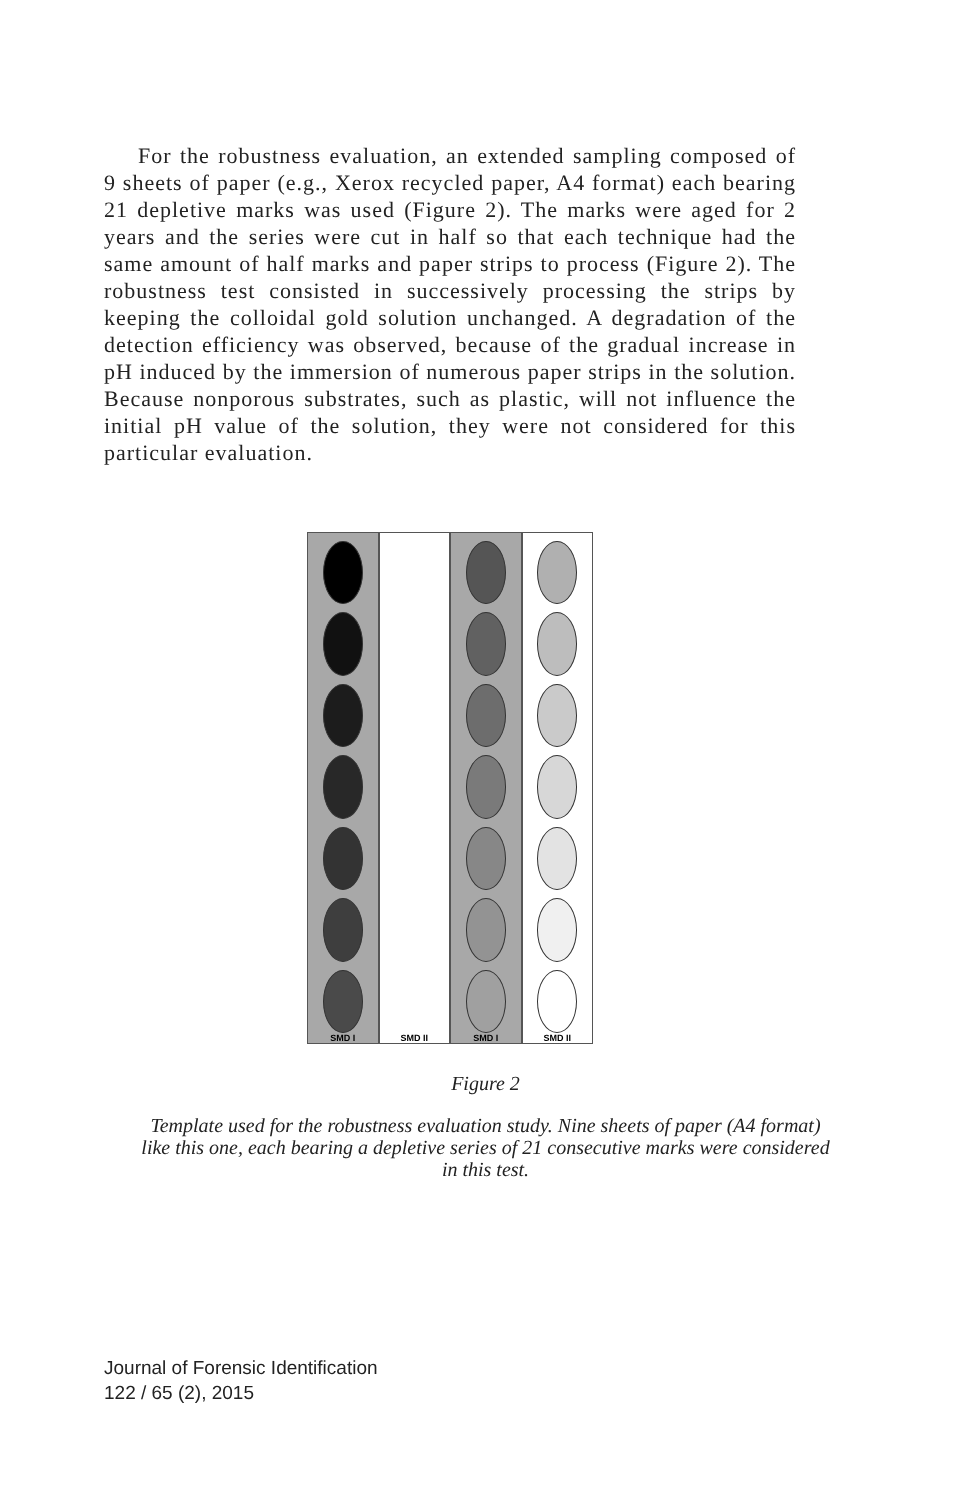For the robustness evaluation, an extended sampling composed of 9 sheets of paper (e.g., Xerox recycled paper, A4 format) each bearing 21 depletive marks was used (Figure 2). The marks were aged for 2 years and the series were cut in half so that each technique had the same amount of half marks and paper strips to process (Figure 2). The robustness test consisted in successively processing the strips by keeping the colloidal gold solution unchanged. A degradation of the detection efficiency was observed, because of the gradual increase in pH induced by the immersion of numerous paper strips in the solution. Because nonporous substrates, such as plastic, will not influence the initial pH value of the solution, they were not considered for this particular evaluation.
SMD I SMD II SMD I SMD II
Figure 2
Template used for the robustness evaluation study. Nine sheets of paper (A4 format) like this one, each bearing a depletive series of 21 consecutive marks were considered in this test.
Journal of Forensic Identification
122 / 65 (2), 2015